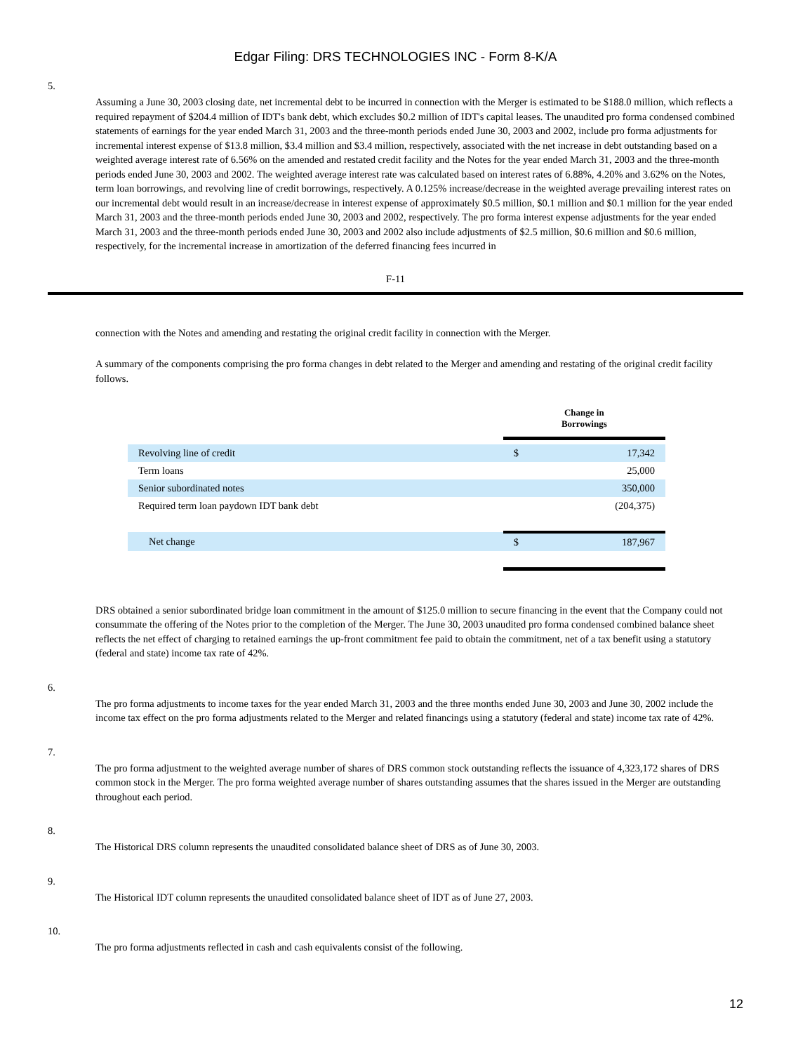Edgar Filing: DRS TECHNOLOGIES INC - Form 8-K/A
5.
Assuming a June 30, 2003 closing date, net incremental debt to be incurred in connection with the Merger is estimated to be $188.0 million, which reflects a required repayment of $204.4 million of IDT's bank debt, which excludes $0.2 million of IDT's capital leases. The unaudited pro forma condensed combined statements of earnings for the year ended March 31, 2003 and the three-month periods ended June 30, 2003 and 2002, include pro forma adjustments for incremental interest expense of $13.8 million, $3.4 million and $3.4 million, respectively, associated with the net increase in debt outstanding based on a weighted average interest rate of 6.56% on the amended and restated credit facility and the Notes for the year ended March 31, 2003 and the three-month periods ended June 30, 2003 and 2002. The weighted average interest rate was calculated based on interest rates of 6.88%, 4.20% and 3.62% on the Notes, term loan borrowings, and revolving line of credit borrowings, respectively. A 0.125% increase/decrease in the weighted average prevailing interest rates on our incremental debt would result in an increase/decrease in interest expense of approximately $0.5 million, $0.1 million and $0.1 million for the year ended March 31, 2003 and the three-month periods ended June 30, 2003 and 2002, respectively. The pro forma interest expense adjustments for the year ended March 31, 2003 and the three-month periods ended June 30, 2003 and 2002 also include adjustments of $2.5 million, $0.6 million and $0.6 million, respectively, for the incremental increase in amortization of the deferred financing fees incurred in
F-11
connection with the Notes and amending and restating the original credit facility in connection with the Merger.
A summary of the components comprising the pro forma changes in debt related to the Merger and amending and restating of the original credit facility follows.
| | Change in Borrowings | |
| --- | --- | --- |
| Revolving line of credit | $ | 17,342 |
| Term loans | | 25,000 |
| Senior subordinated notes | | 350,000 |
| Required term loan paydown IDT bank debt | | (204,375) |
| Net change | $ | 187,967 |
DRS obtained a senior subordinated bridge loan commitment in the amount of $125.0 million to secure financing in the event that the Company could not consummate the offering of the Notes prior to the completion of the Merger. The June 30, 2003 unaudited pro forma condensed combined balance sheet reflects the net effect of charging to retained earnings the up-front commitment fee paid to obtain the commitment, net of a tax benefit using a statutory (federal and state) income tax rate of 42%.
6.
The pro forma adjustments to income taxes for the year ended March 31, 2003 and the three months ended June 30, 2003 and June 30, 2002 include the income tax effect on the pro forma adjustments related to the Merger and related financings using a statutory (federal and state) income tax rate of 42%.
7.
The pro forma adjustment to the weighted average number of shares of DRS common stock outstanding reflects the issuance of 4,323,172 shares of DRS common stock in the Merger. The pro forma weighted average number of shares outstanding assumes that the shares issued in the Merger are outstanding throughout each period.
8.
The Historical DRS column represents the unaudited consolidated balance sheet of DRS as of June 30, 2003.
9.
The Historical IDT column represents the unaudited consolidated balance sheet of IDT as of June 27, 2003.
10.
The pro forma adjustments reflected in cash and cash equivalents consist of the following.
12